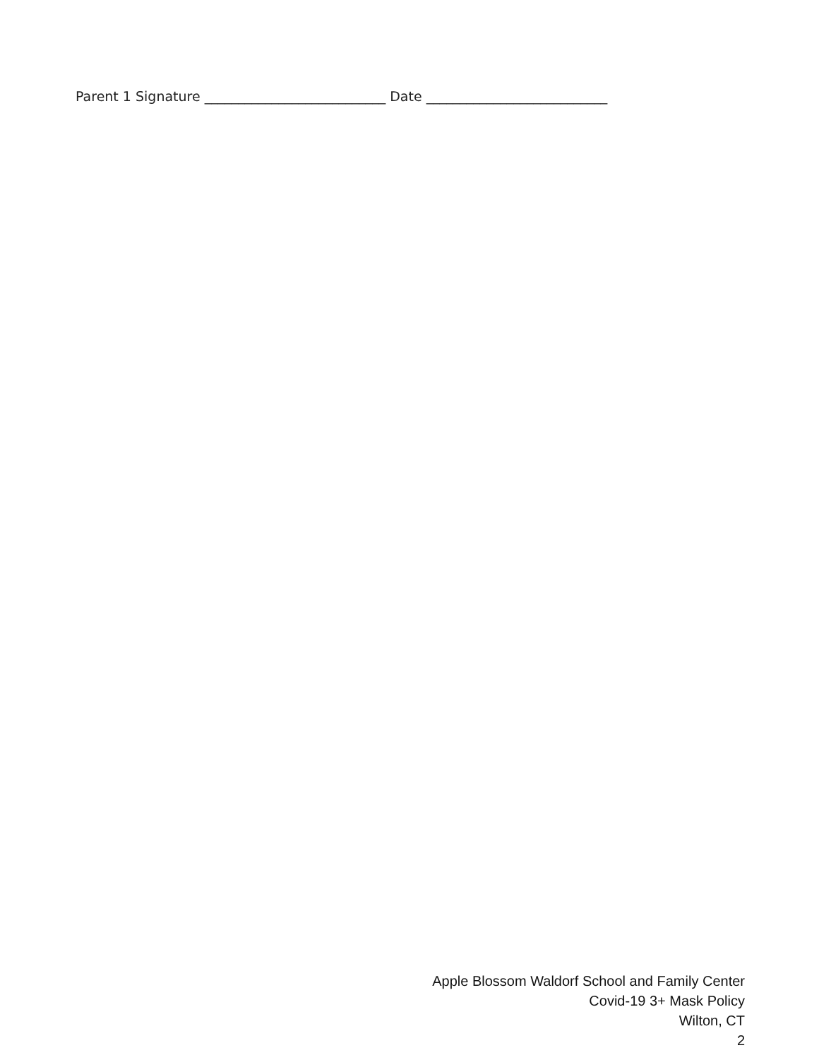Parent 1 Signature ___________________________ Date ___________________________
Apple Blossom Waldorf School and Family Center
Covid-19 3+ Mask Policy
Wilton, CT
2